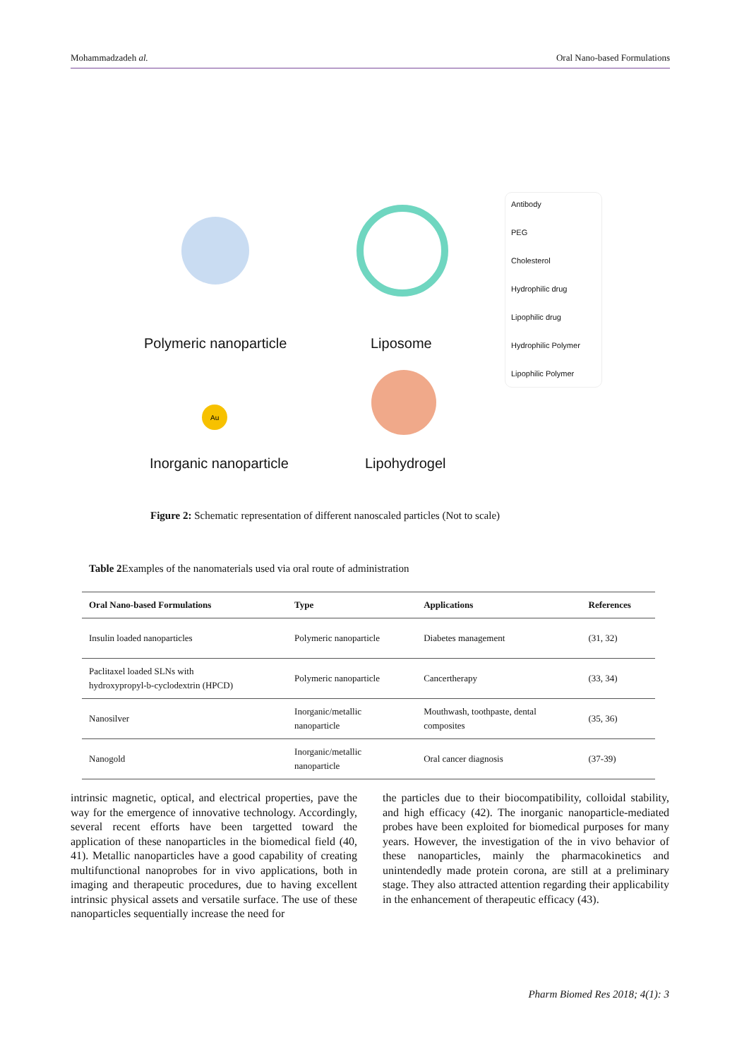Mohammadzadeh al. Oral Nano-based Formulations
Au
Polymeric nanoparticle Liposome
Inorganic nanoparticle Lipohydrogel
Antibody
PEG
Cholesterol
Hydrophilic drug
Lipophilic drug
Hydrophilic Polymer
Lipophilic Polymer
Figure 2: Schematic representation of different nanoscaled particles (Not to scale)
Table 2 Examples of the nanomaterials used via oral route of administration
| Oral Nano-based Formulations | Type | Applications | References |
| --- | --- | --- | --- |
| Insulin loaded nanoparticles | Polymeric nanoparticle | Diabetes management | (31, 32) |
| Paclitaxel loaded SLNs with hydroxypropyl-b-cyclodextrin (HPCD) | Polymeric nanoparticle | Cancertherapy | (33, 34) |
| Nanosilver | Inorganic/metallic nanoparticle | Mouthwash, toothpaste, dental composites | (35, 36) |
| Nanogold | Inorganic/metallic nanoparticle | Oral cancer diagnosis | (37-39) |
intrinsic magnetic, optical, and electrical properties, pave the way for the emergence of innovative technology. Accordingly, several recent efforts have been targetted toward the application of these nanoparticles in the biomedical field (40, 41). Metallic nanoparticles have a good capability of creating multifunctional nanoprobes for in vivo applications, both in imaging and therapeutic procedures, due to having excellent intrinsic physical assets and versatile surface. The use of these nanoparticles sequentially increase the need for
the particles due to their biocompatibility, colloidal stability, and high efficacy (42). The inorganic nanoparticle-mediated probes have been exploited for biomedical purposes for many years. However, the investigation of the in vivo behavior of these nanoparticles, mainly the pharmacokinetics and unintendedly made protein corona, are still at a preliminary stage. They also attracted attention regarding their applicability in the enhancement of therapeutic efficacy (43).
Pharm Biomed Res 2018; 4(1): 3